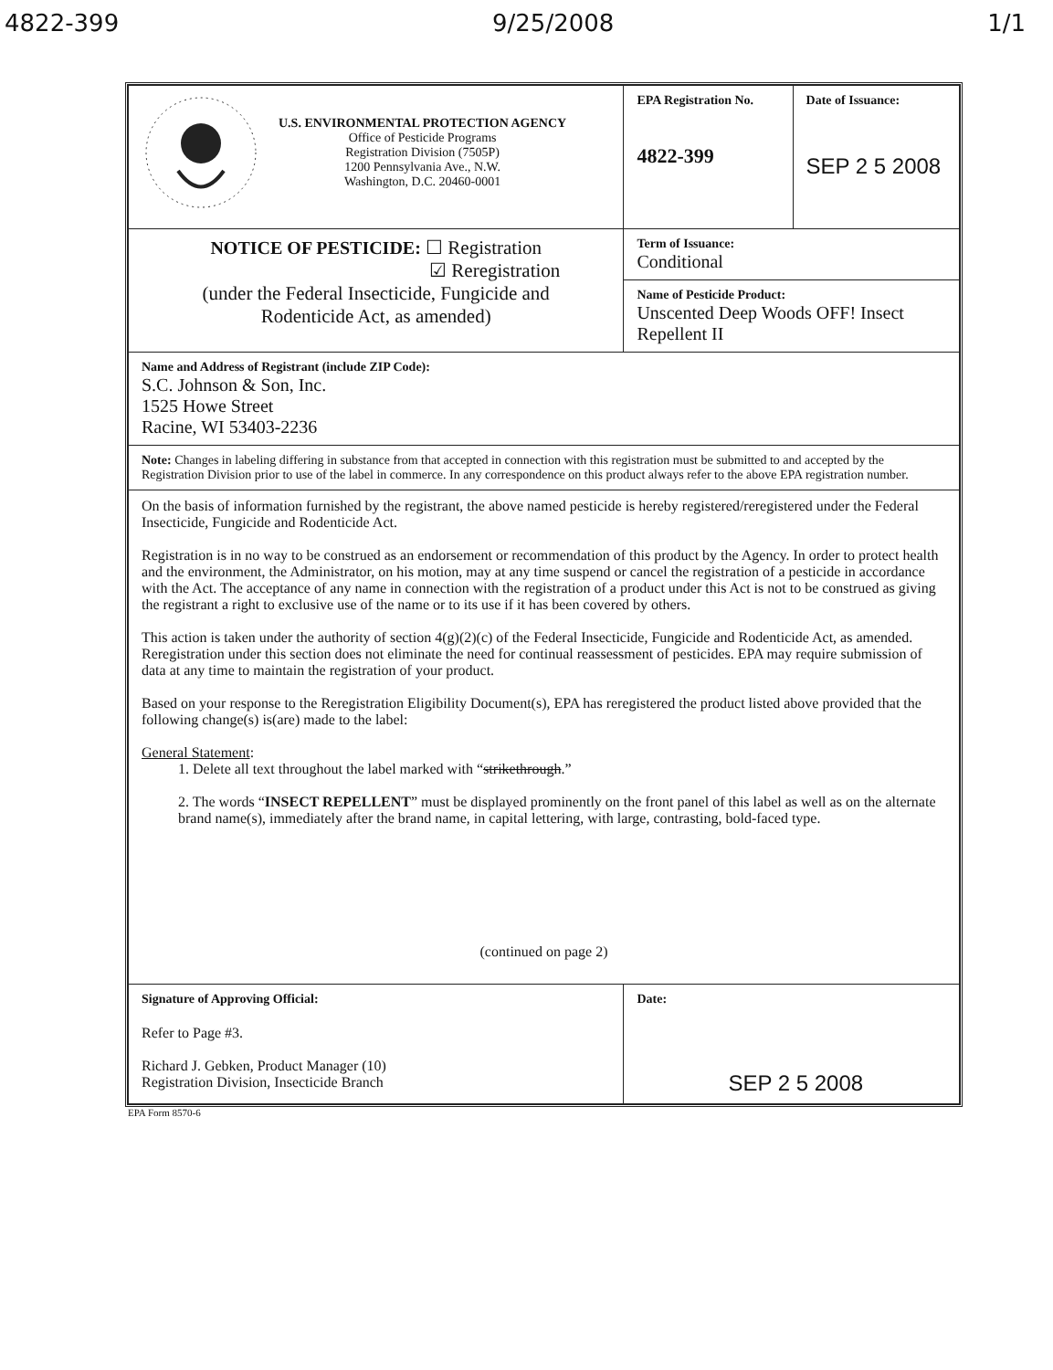4822-399 9/25/2008 1/1
| U.S. ENVIRONMENTAL PROTECTION AGENCY Office of Pesticide Programs Registration Division (7505P) 1200 Pennsylvania Ave., N.W. Washington, D.C. 20460-0001 | EPA Registration No. 4822-399 | Date of Issuance: SEP 2 5 2008 |
| NOTICE OF PESTICIDE: ☐ Registration ☑ Reregistration (under the Federal Insecticide, Fungicide and Rodenticide Act, as amended) | Term of Issuance: Conditional | |
| | Name of Pesticide Product: Unscented Deep Woods OFF! Insect Repellent II | |
| Name and Address of Registrant (include ZIP Code): S.C. Johnson & Son, Inc. 1525 Howe Street Racine, WI 53403-2236 | | |
| Note: Changes in labeling differing in substance from that accepted in connection with this registration must be submitted to and accepted by the Registration Division prior to use of the label in commerce. In any correspondence on this product always refer to the above EPA registration number. | | |
| On the basis of information furnished by the registrant, the above named pesticide is hereby registered/reregistered under the Federal Insecticide, Fungicide and Rodenticide Act. Registration is in no way to be construed as an endorsement or recommendation of this product by the Agency. In order to protect health and the environment, the Administrator, on his motion, may at any time suspend or cancel the registration of a pesticide in accordance with the Act. The acceptance of any name in connection with the registration of a product under this Act is not to be construed as giving the registrant a right to exclusive use of the name or to its use if it has been covered by others. This action is taken under the authority of section 4(g)(2)(c) of the Federal Insecticide, Fungicide and Rodenticide Act, as amended. Reregistration under this section does not eliminate the need for continual reassessment of pesticides. EPA may require submission of data at any time to maintain the registration of your product. Based on your response to the Reregistration Eligibility Document(s), EPA has reregistered the product listed above provided that the following change(s) is(are) made to the label: General Statement : 1. Delete all text throughout the label marked with “ strikethrough .” 2. The words “ INSECT REPELLENT ” must be displayed prominently on the front panel of this label as well as on the alternate brand name(s), immediately after the brand name, in capital lettering, with large, contrasting, bold-faced type. (continued on page 2) | | |
| Signature of Approving Official: Refer to Page #3. Richard J. Gebken, Product Manager (10) Registration Division, Insecticide Branch | Date: SEP 2 5 2008 | |
EPA Form 8570-6